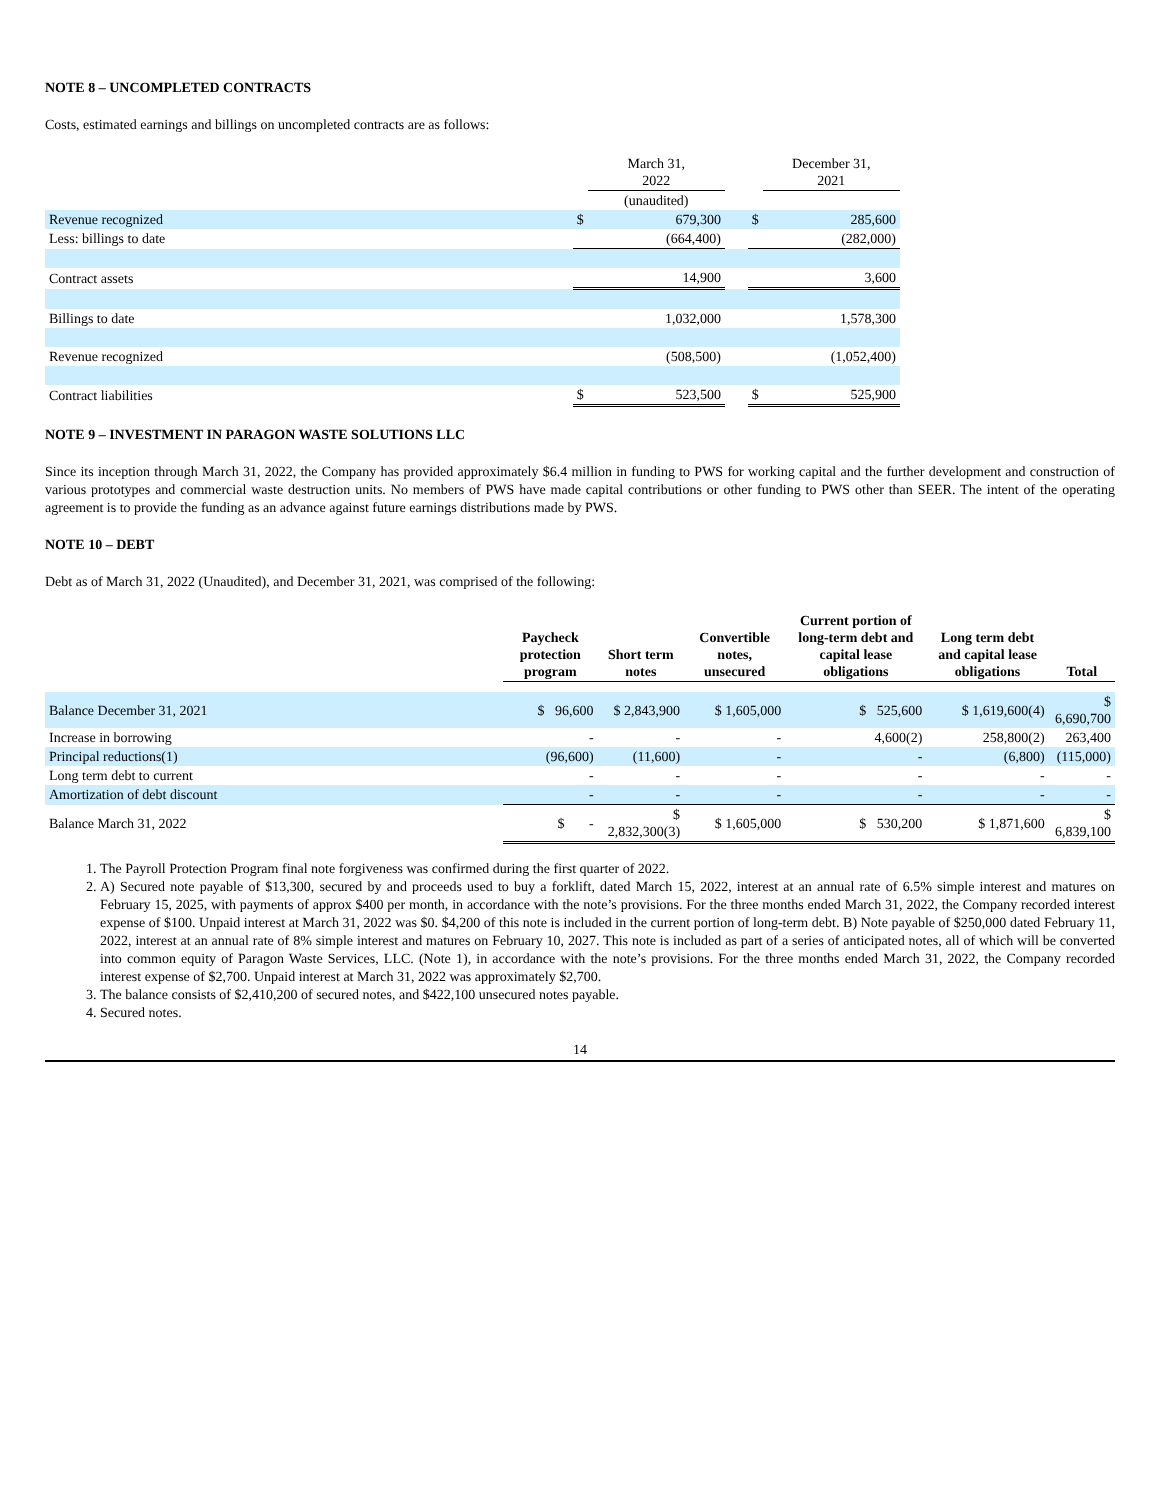NOTE 8 – UNCOMPLETED CONTRACTS
Costs, estimated earnings and billings on uncompleted contracts are as follows:
| | | March 31, 2022 | | | December 31, 2021 |
| | | (unaudited) | | | |
| Revenue recognized | $ | 679,300 | | $ | 285,600 |
| Less: billings to date | | (664,400) | | | (282,000) |
| Contract assets | | 14,900 | | | 3,600 |
| Billings to date | | 1,032,000 | | | 1,578,300 |
| Revenue recognized | | (508,500) | | | (1,052,400) |
| Contract liabilities | $ | 523,500 | | $ | 525,900 |
NOTE 9 – INVESTMENT IN PARAGON WASTE SOLUTIONS LLC
Since its inception through March 31, 2022, the Company has provided approximately $6.4 million in funding to PWS for working capital and the further development and construction of various prototypes and commercial waste destruction units. No members of PWS have made capital contributions or other funding to PWS other than SEER. The intent of the operating agreement is to provide the funding as an advance against future earnings distributions made by PWS.
NOTE 10 – DEBT
Debt as of March 31, 2022 (Unaudited), and December 31, 2021, was comprised of the following:
| | Paycheck protection program | Short term notes | Convertible notes, unsecured | Current portion of long-term debt and capital lease obligations | Long term debt and capital lease obligations | Total |
| --- | --- | --- | --- | --- | --- | --- |
| Balance December 31, 2021 | $ 96,600 | $ 2,843,900 | $ 1,605,000 | $ 525,600 | $ 1,619,600(4) | $ 6,690,700 |
| Increase in borrowing | - | - | - | 4,600(2) | 258,800(2) | 263,400 |
| Principal reductions(1) | (96,600) | (11,600) | - | - | (6,800) | (115,000) |
| Long term debt to current | - | - | - | - | - | - |
| Amortization of debt discount | - | - | - | - | - | - |
| Balance March 31, 2022 | $ - | $ 2,832,300(3) | $ 1,605,000 | $ 530,200 | $ 1,871,600 | $ 6,839,100 |
1. The Payroll Protection Program final note forgiveness was confirmed during the first quarter of 2022.
2. A) Secured note payable of $13,300, secured by and proceeds used to buy a forklift, dated March 15, 2022, interest at an annual rate of 6.5% simple interest and matures on February 15, 2025, with payments of approx $400 per month, in accordance with the note’s provisions. For the three months ended March 31, 2022, the Company recorded interest expense of $100. Unpaid interest at March 31, 2022 was $0. $4,200 of this note is included in the current portion of long-term debt. B) Note payable of $250,000 dated February 11, 2022, interest at an annual rate of 8% simple interest and matures on February 10, 2027. This note is included as part of a series of anticipated notes, all of which will be converted into common equity of Paragon Waste Services, LLC. (Note 1), in accordance with the note’s provisions. For the three months ended March 31, 2022, the Company recorded interest expense of $2,700. Unpaid interest at March 31, 2022 was approximately $2,700.
3. The balance consists of $2,410,200 of secured notes, and $422,100 unsecured notes payable.
4. Secured notes.
14